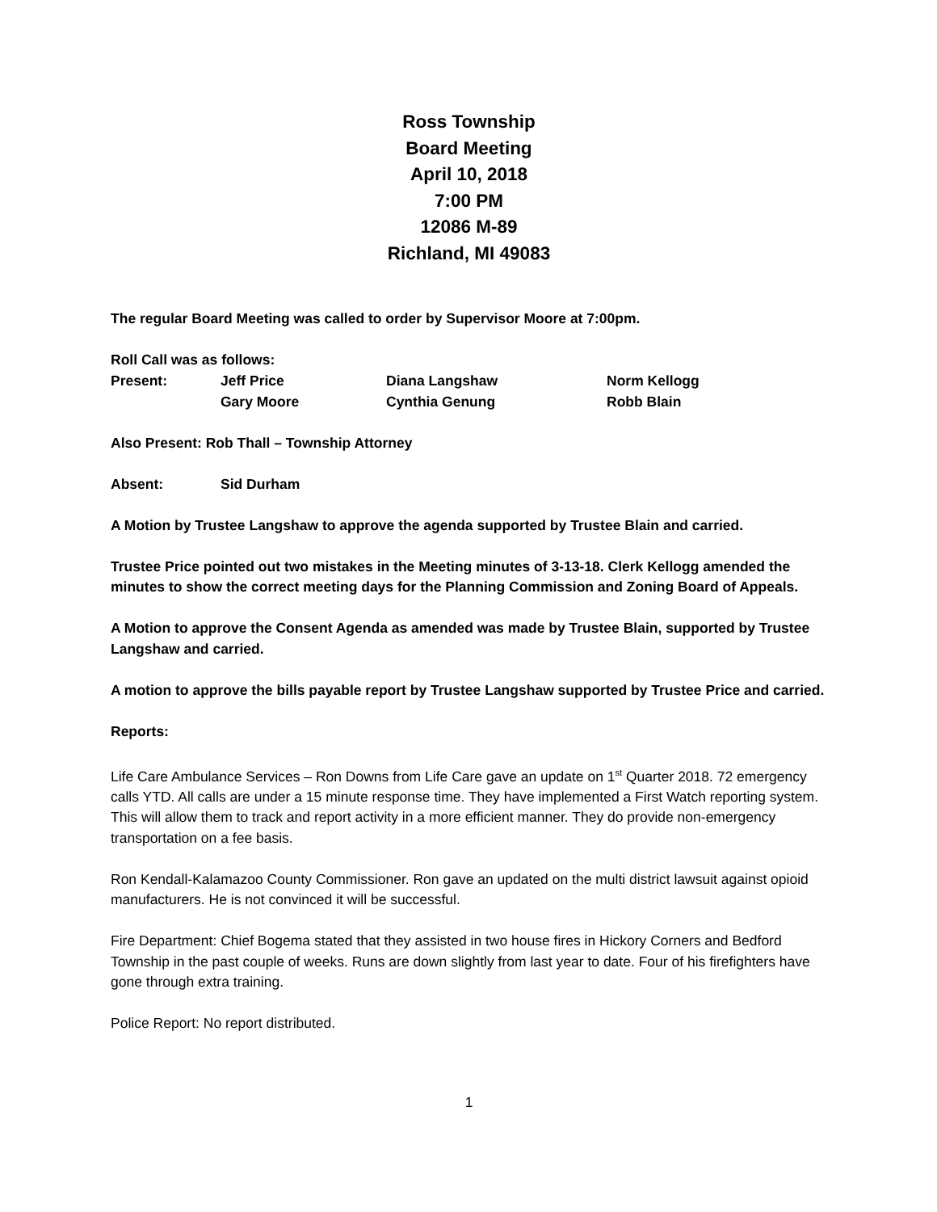Ross Township
Board Meeting
April 10, 2018
7:00 PM
12086 M-89
Richland, MI 49083
The regular Board Meeting was called to order by Supervisor Moore at 7:00pm.
Roll Call was as follows:
| Present: | Jeff Price | Diana Langshaw | Norm Kellogg |
| | Gary Moore | Cynthia Genung | Robb Blain |
Also Present: Rob Thall – Township Attorney
Absent: Sid Durham
A Motion by Trustee Langshaw to approve the agenda supported by Trustee Blain and carried.
Trustee Price pointed out two mistakes in the Meeting minutes of 3-13-18. Clerk Kellogg amended the minutes to show the correct meeting days for the Planning Commission and Zoning Board of Appeals.
A Motion to approve the Consent Agenda as amended was made by Trustee Blain, supported by Trustee Langshaw and carried.
A motion to approve the bills payable report by Trustee Langshaw supported by Trustee Price and carried.
Reports:
Life Care Ambulance Services – Ron Downs from Life Care gave an update on 1<sup>st</sup> Quarter 2018. 72 emergency calls YTD. All calls are under a 15 minute response time. They have implemented a First Watch reporting system. This will allow them to track and report activity in a more efficient manner. They do provide non-emergency transportation on a fee basis.
Ron Kendall-Kalamazoo County Commissioner. Ron gave an updated on the multi district lawsuit against opioid manufacturers. He is not convinced it will be successful.
Fire Department: Chief Bogema stated that they assisted in two house fires in Hickory Corners and Bedford Township in the past couple of weeks. Runs are down slightly from last year to date. Four of his firefighters have gone through extra training.
Police Report: No report distributed.
1